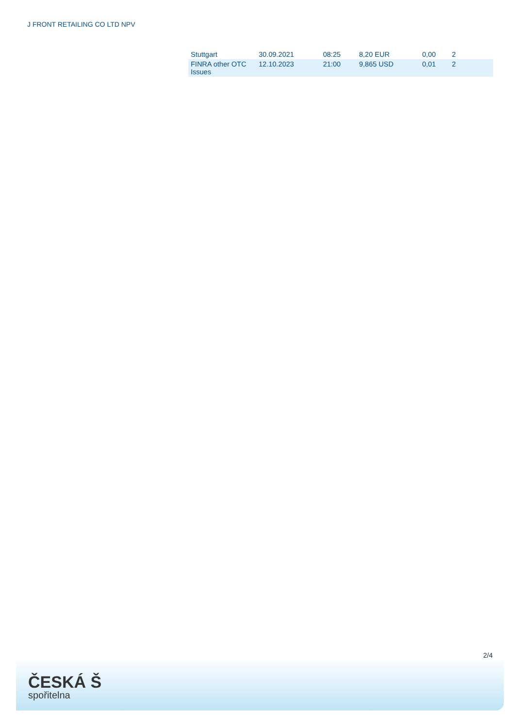J FRONT RETAILING CO LTD NPV
| Stuttgart | 30.09.2021 | 08:25 | 8,20 EUR | 0,00 | 2 |
| FINRA other OTC Issues | 12.10.2023 | 21:00 | 9,865 USD | 0,01 | 2 |
2/4
ČESKÁ Š
spořitelna